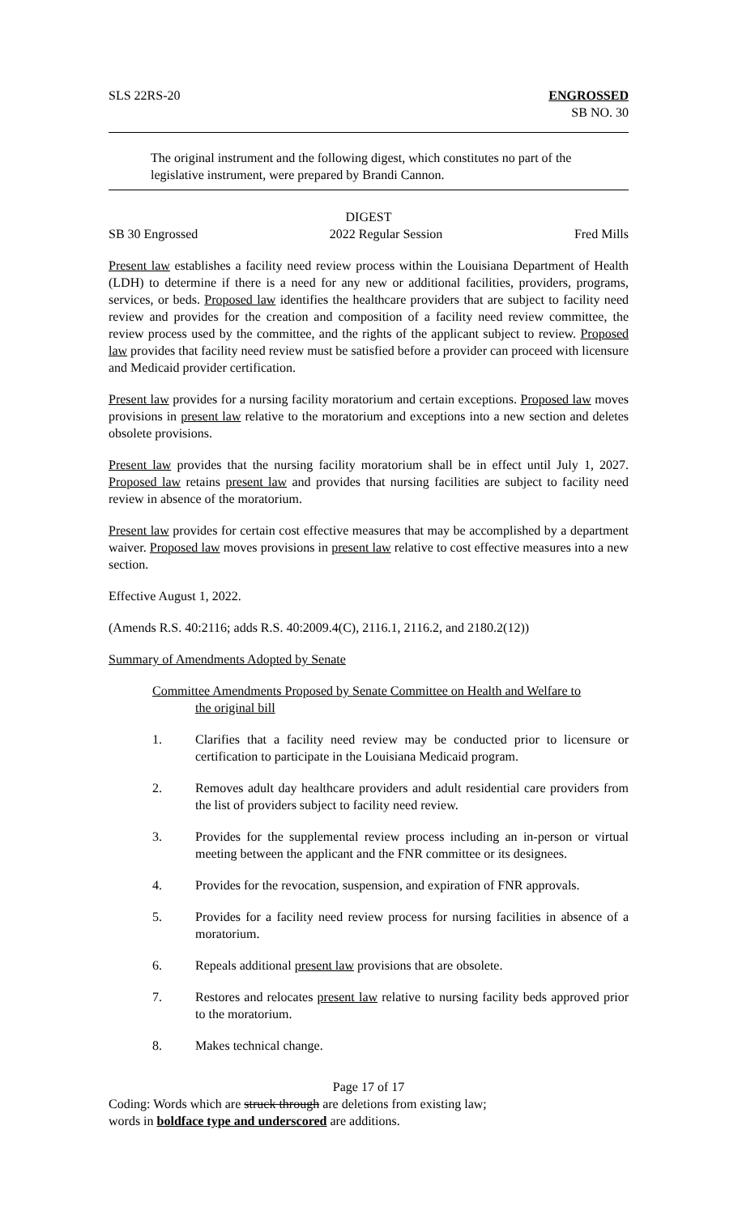SLS 22RS-20 ENGROSSED
SB NO. 30
The original instrument and the following digest, which constitutes no part of the legislative instrument, were prepared by Brandi Cannon.
DIGEST
SB 30 Engrossed 2022 Regular Session Fred Mills
Present law establishes a facility need review process within the Louisiana Department of Health (LDH) to determine if there is a need for any new or additional facilities, providers, programs, services, or beds. Proposed law identifies the healthcare providers that are subject to facility need review and provides for the creation and composition of a facility need review committee, the review process used by the committee, and the rights of the applicant subject to review. Proposed law provides that facility need review must be satisfied before a provider can proceed with licensure and Medicaid provider certification.
Present law provides for a nursing facility moratorium and certain exceptions. Proposed law moves provisions in present law relative to the moratorium and exceptions into a new section and deletes obsolete provisions.
Present law provides that the nursing facility moratorium shall be in effect until July 1, 2027. Proposed law retains present law and provides that nursing facilities are subject to facility need review in absence of the moratorium.
Present law provides for certain cost effective measures that may be accomplished by a department waiver. Proposed law moves provisions in present law relative to cost effective measures into a new section.
Effective August 1, 2022.
(Amends R.S. 40:2116; adds R.S. 40:2009.4(C), 2116.1, 2116.2, and 2180.2(12))
Summary of Amendments Adopted by Senate
Committee Amendments Proposed by Senate Committee on Health and Welfare to
the original bill
1. Clarifies that a facility need review may be conducted prior to licensure or certification to participate in the Louisiana Medicaid program.
2. Removes adult day healthcare providers and adult residential care providers from the list of providers subject to facility need review.
3. Provides for the supplemental review process including an in-person or virtual meeting between the applicant and the FNR committee or its designees.
4. Provides for the revocation, suspension, and expiration of FNR approvals.
5. Provides for a facility need review process for nursing facilities in absence of a moratorium.
6. Repeals additional present law provisions that are obsolete.
7. Restores and relocates present law relative to nursing facility beds approved prior to the moratorium.
8. Makes technical change.
Page 17 of 17
Coding: Words which are struck through are deletions from existing law;
words in boldface type and underscored are additions.